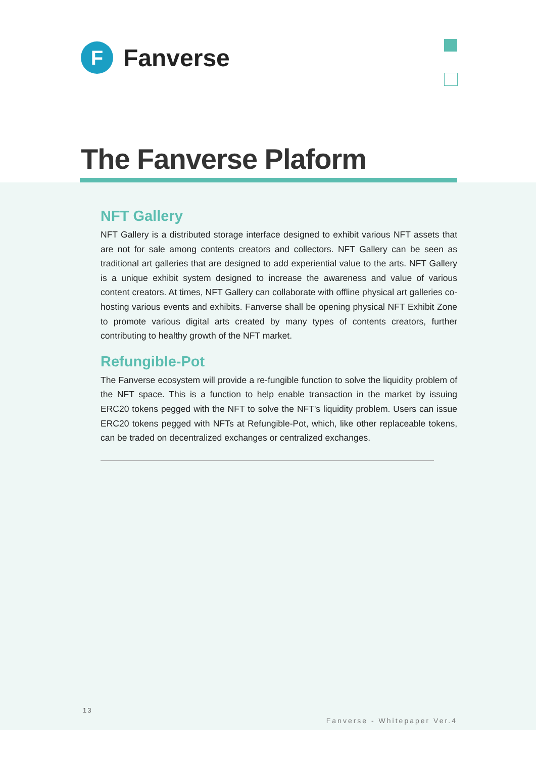F
Fanverse
The Fanverse Plaform
NFT Gallery
NFT Gallery is a distributed storage interface designed to exhibit various NFT assets that are not for sale among contents creators and collectors. NFT Gallery can be seen as traditional art galleries that are designed to add experiential value to the arts. NFT Gallery is a unique exhibit system designed to increase the awareness and value of various content creators. At times, NFT Gallery can collaborate with offline physical art galleries co-hosting various events and exhibits. Fanverse shall be opening physical NFT Exhibit Zone to promote various digital arts created by many types of contents creators, further contributing to healthy growth of the NFT market.
Refungible-Pot
The Fanverse ecosystem will provide a re-fungible function to solve the liquidity problem of the NFT space. This is a function to help enable transaction in the market by issuing ERC20 tokens pegged with the NFT to solve the NFT's liquidity problem. Users can issue ERC20 tokens pegged with NFTs at Refungible-Pot, which, like other replaceable tokens, can be traded on decentralized exchanges or centralized exchanges.
13
Fanverse - Whitepaper Ver.4